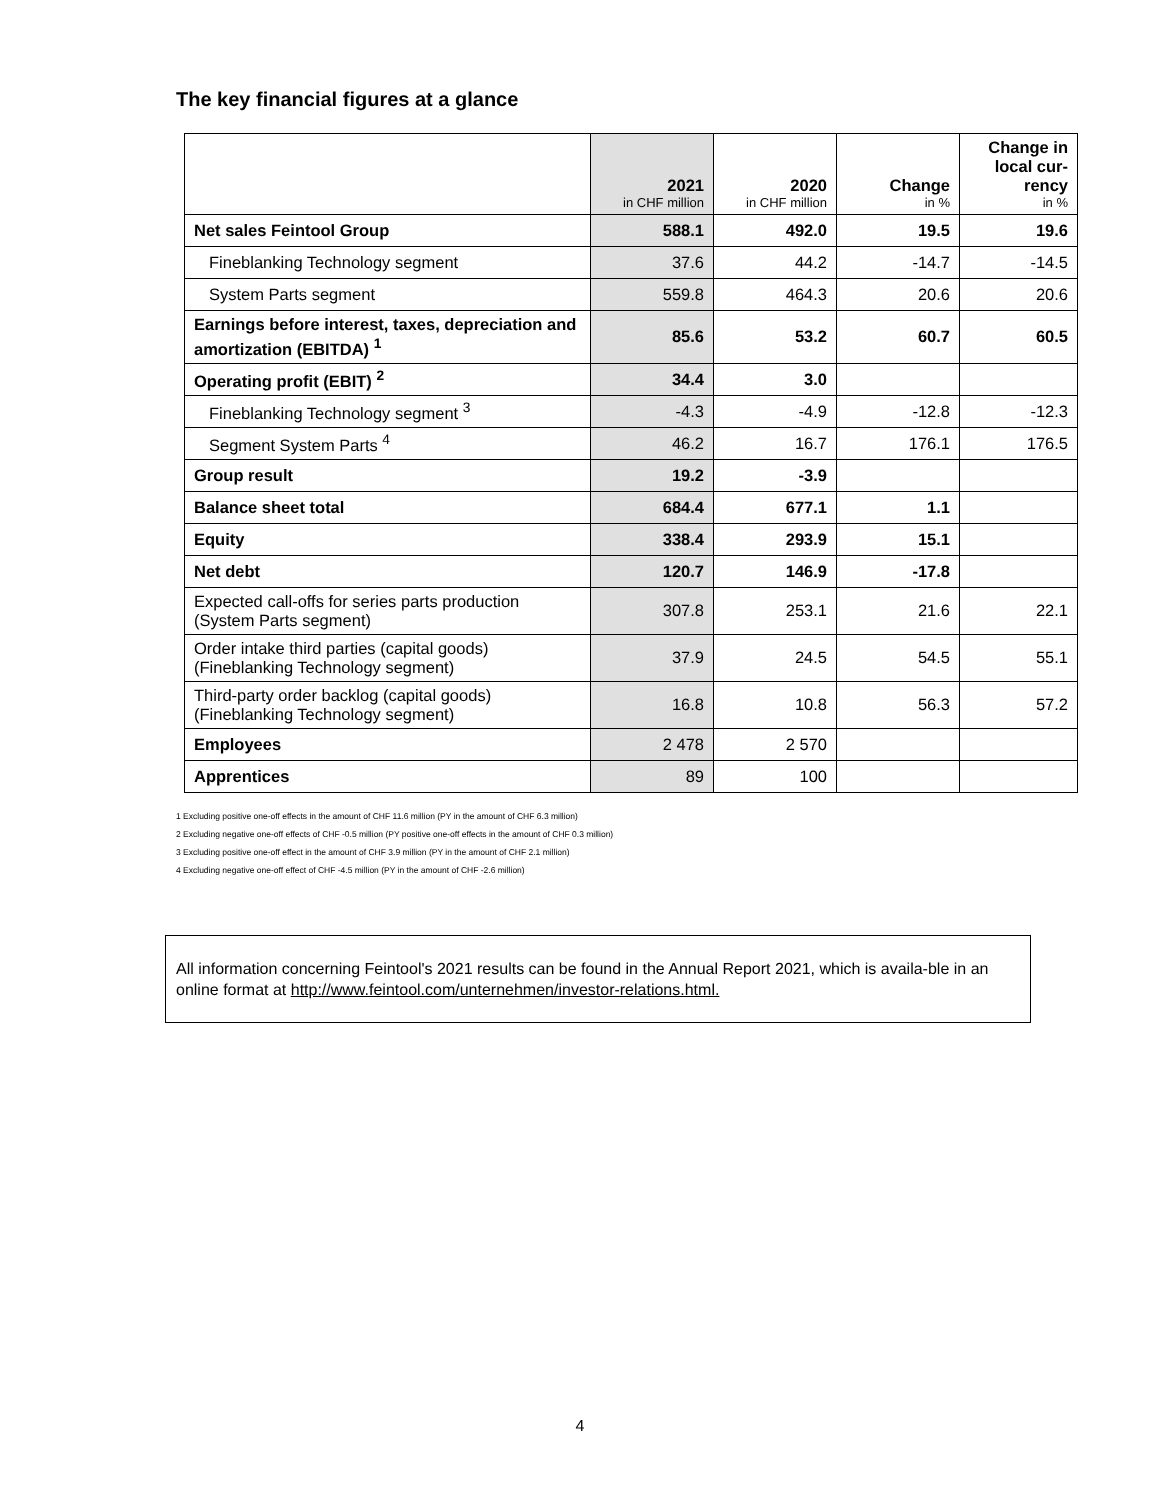The key financial figures at a glance
| | 2021 in CHF million | 2020 in CHF million | Change in % | Change in local cur-rency in % |
| --- | --- | --- | --- | --- |
| Net sales Feintool Group | 588.1 | 492.0 | 19.5 | 19.6 |
| Fineblanking Technology segment | 37.6 | 44.2 | -14.7 | -14.5 |
| System Parts segment | 559.8 | 464.3 | 20.6 | 20.6 |
| Earnings before interest, taxes, depreciation and amortization (EBITDA) <sup>1</sup> | 85.6 | 53.2 | 60.7 | 60.5 |
| Operating profit (EBIT) <sup>2</sup> | 34.4 | 3.0 | | |
| Fineblanking Technology segment <sup>3</sup> | -4.3 | -4.9 | -12.8 | -12.3 |
| Segment System Parts <sup>4</sup> | 46.2 | 16.7 | 176.1 | 176.5 |
| Group result | 19.2 | -3.9 | | |
| Balance sheet total | 684.4 | 677.1 | 1.1 | |
| Equity | 338.4 | 293.9 | 15.1 | |
| Net debt | 120.7 | 146.9 | -17.8 | |
| Expected call-offs for series parts production (System Parts segment) | 307.8 | 253.1 | 21.6 | 22.1 |
| Order intake third parties (capital goods) (Fineblanking Technology segment) | 37.9 | 24.5 | 54.5 | 55.1 |
| Third-party order backlog (capital goods) (Fineblanking Technology segment) | 16.8 | 10.8 | 56.3 | 57.2 |
| Employees | 2 478 | 2 570 | | |
| Apprentices | 89 | 100 | | |
1 Excluding positive one-off effects in the amount of CHF 11.6 million (PY in the amount of CHF 6.3 million)
2 Excluding negative one-off effects of CHF -0.5 million (PY positive one-off effects in the amount of CHF 0.3 million)
3 Excluding positive one-off effect in the amount of CHF 3.9 million (PY in the amount of CHF 2.1 million)
4 Excluding negative one-off effect of CHF -4.5 million (PY in the amount of CHF -2.6 million)
All information concerning Feintool's 2021 results can be found in the Annual Report 2021, which is availa-ble in an online format at http://www.feintool.com/unternehmen/investor-relations.html.
4